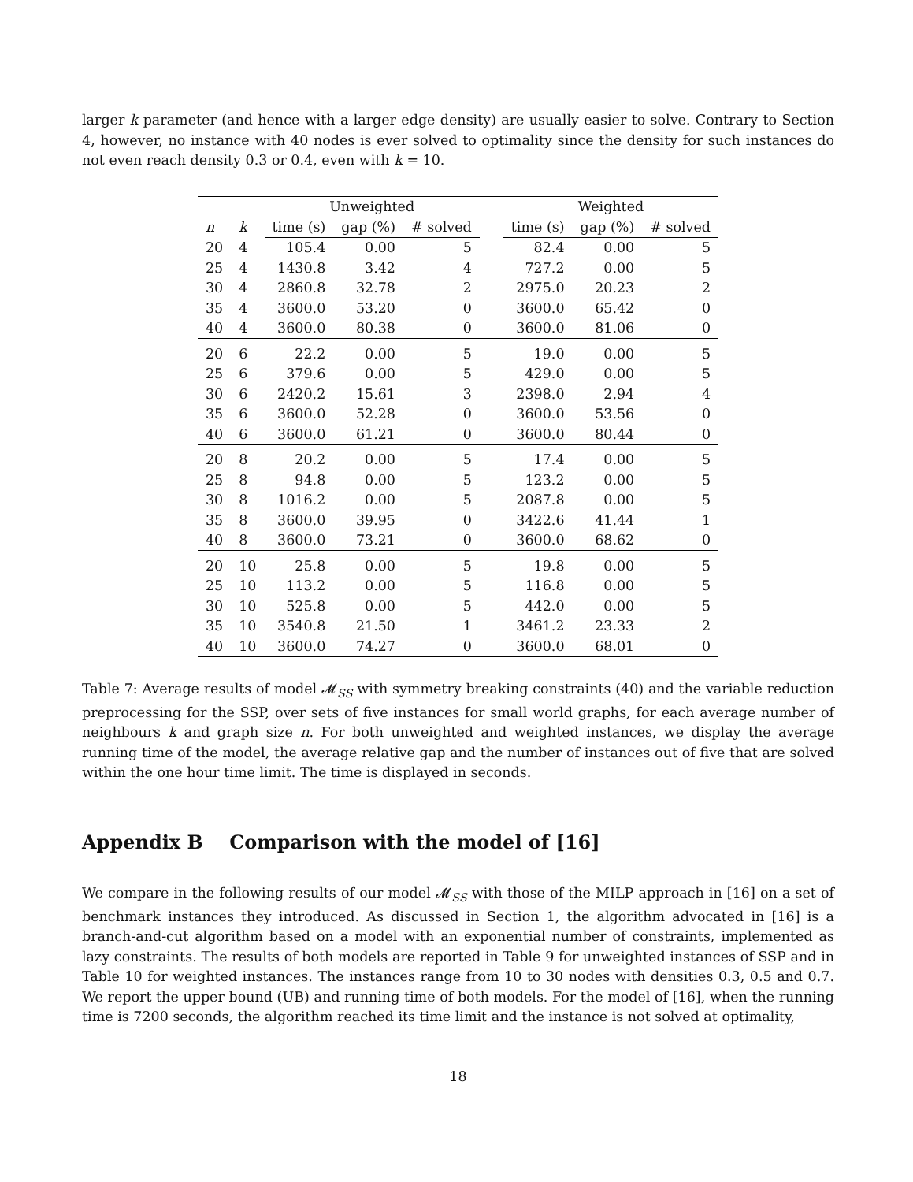larger k parameter (and hence with a larger edge density) are usually easier to solve. Contrary to Section 4, however, no instance with 40 nodes is ever solved to optimality since the density for such instances do not even reach density 0.3 or 0.4, even with k = 10.
| | | Unweighted | | | | Weighted | | |
| --- | --- | --- | --- | --- | --- | --- | --- | --- |
| n | k | time (s) | gap (%) | # solved | | time (s) | gap (%) | # solved |
| 20 | 4 | 105.4 | 0.00 | 5 | | 82.4 | 0.00 | 5 |
| 25 | 4 | 1430.8 | 3.42 | 4 | | 727.2 | 0.00 | 5 |
| 30 | 4 | 2860.8 | 32.78 | 2 | | 2975.0 | 20.23 | 2 |
| 35 | 4 | 3600.0 | 53.20 | 0 | | 3600.0 | 65.42 | 0 |
| 40 | 4 | 3600.0 | 80.38 | 0 | | 3600.0 | 81.06 | 0 |
| 20 | 6 | 22.2 | 0.00 | 5 | | 19.0 | 0.00 | 5 |
| 25 | 6 | 379.6 | 0.00 | 5 | | 429.0 | 0.00 | 5 |
| 30 | 6 | 2420.2 | 15.61 | 3 | | 2398.0 | 2.94 | 4 |
| 35 | 6 | 3600.0 | 52.28 | 0 | | 3600.0 | 53.56 | 0 |
| 40 | 6 | 3600.0 | 61.21 | 0 | | 3600.0 | 80.44 | 0 |
| 20 | 8 | 20.2 | 0.00 | 5 | | 17.4 | 0.00 | 5 |
| 25 | 8 | 94.8 | 0.00 | 5 | | 123.2 | 0.00 | 5 |
| 30 | 8 | 1016.2 | 0.00 | 5 | | 2087.8 | 0.00 | 5 |
| 35 | 8 | 3600.0 | 39.95 | 0 | | 3422.6 | 41.44 | 1 |
| 40 | 8 | 3600.0 | 73.21 | 0 | | 3600.0 | 68.62 | 0 |
| 20 | 10 | 25.8 | 0.00 | 5 | | 19.8 | 0.00 | 5 |
| 25 | 10 | 113.2 | 0.00 | 5 | | 116.8 | 0.00 | 5 |
| 30 | 10 | 525.8 | 0.00 | 5 | | 442.0 | 0.00 | 5 |
| 35 | 10 | 3540.8 | 21.50 | 1 | | 3461.2 | 23.33 | 2 |
| 40 | 10 | 3600.0 | 74.27 | 0 | | 3600.0 | 68.01 | 0 |
Table 7: Average results of model 𝓜<sub>SS</sub> with symmetry breaking constraints (40) and the variable reduction preprocessing for the SSP, over sets of five instances for small world graphs, for each average number of neighbours k and graph size n. For both unweighted and weighted instances, we display the average running time of the model, the average relative gap and the number of instances out of five that are solved within the one hour time limit. The time is displayed in seconds.
Appendix B Comparison with the model of [16]
We compare in the following results of our model 𝓜<sub>SS</sub> with those of the MILP approach in [16] on a set of benchmark instances they introduced. As discussed in Section 1, the algorithm advocated in [16] is a branch-and-cut algorithm based on a model with an exponential number of constraints, implemented as lazy constraints. The results of both models are reported in Table 9 for unweighted instances of SSP and in Table 10 for weighted instances. The instances range from 10 to 30 nodes with densities 0.3, 0.5 and 0.7. We report the upper bound (UB) and running time of both models. For the model of [16], when the running time is 7200 seconds, the algorithm reached its time limit and the instance is not solved at optimality,
18